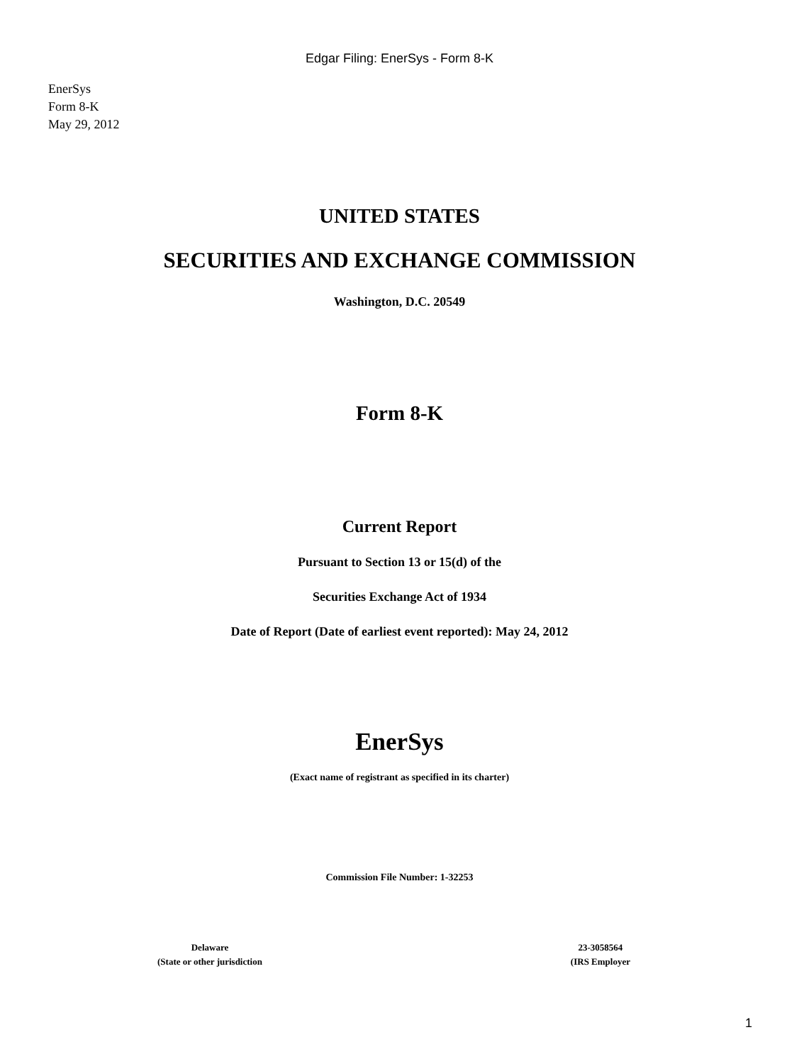Edgar Filing: EnerSys - Form 8-K
EnerSys
Form 8-K
May 29, 2012
UNITED STATES
SECURITIES AND EXCHANGE COMMISSION
Washington, D.C. 20549
Form 8-K
Current Report
Pursuant to Section 13 or 15(d) of the
Securities Exchange Act of 1934
Date of Report (Date of earliest event reported): May 24, 2012
EnerSys
(Exact name of registrant as specified in its charter)
Commission File Number: 1-32253
Delaware
(State or other jurisdiction
23-3058564
(IRS Employer
1